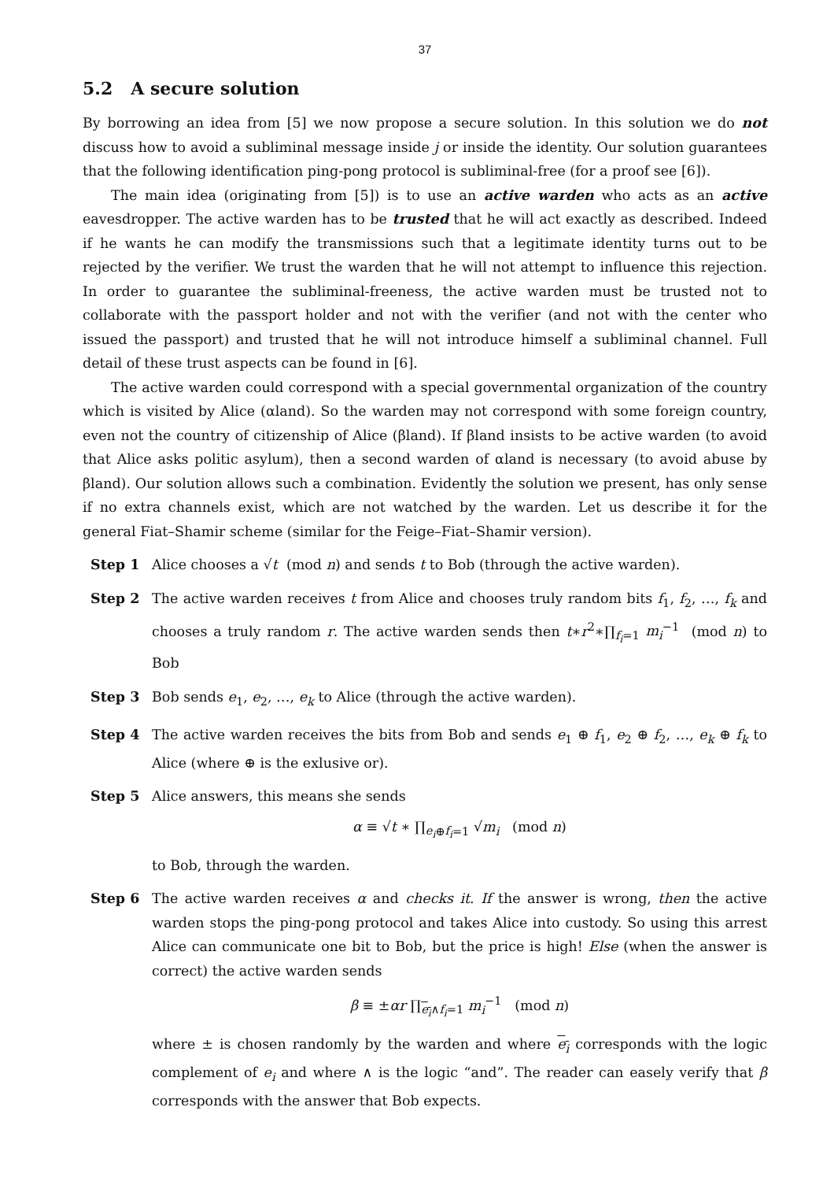37
5.2 A secure solution
By borrowing an idea from [5] we now propose a secure solution. In this solution we do not discuss how to avoid a subliminal message inside j or inside the identity. Our solution guarantees that the following identification ping-pong protocol is subliminal-free (for a proof see [6]).
The main idea (originating from [5]) is to use an active warden who acts as an active eavesdropper. The active warden has to be trusted that he will act exactly as described. Indeed if he wants he can modify the transmissions such that a legitimate identity turns out to be rejected by the verifier. We trust the warden that he will not attempt to influence this rejection. In order to guarantee the subliminal-freeness, the active warden must be trusted not to collaborate with the passport holder and not with the verifier (and not with the center who issued the passport) and trusted that he will not introduce himself a subliminal channel. Full detail of these trust aspects can be found in [6].
The active warden could correspond with a special governmental organization of the country which is visited by Alice (αland). So the warden may not correspond with some foreign country, even not the country of citizenship of Alice (βland). If βland insists to be active warden (to avoid that Alice asks politic asylum), then a second warden of αland is necessary (to avoid abuse by βland). Our solution allows such a combination. Evidently the solution we present, has only sense if no extra channels exist, which are not watched by the warden. Let us describe it for the general Fiat–Shamir scheme (similar for the Feige–Fiat–Shamir version).
Step 1 Alice chooses a √t (mod n) and sends t to Bob (through the active warden).
Step 2 The active warden receives t from Alice and chooses truly random bits f<sub>1</sub>, f<sub>2</sub>, …, f<sub>k</sub> and chooses a truly random r. The active warden sends then t∗r<sup>2</sup>∗∏<sub>f<sub>i</sub>=1</sub> m<sub>i</sub><sup>−1</sup> (mod n) to Bob
Step 3 Bob sends e<sub>1</sub>, e<sub>2</sub>, …, e<sub>k</sub> to Alice (through the active warden).
Step 4 The active warden receives the bits from Bob and sends e<sub>1</sub> ⊕ f<sub>1</sub>, e<sub>2</sub> ⊕ f<sub>2</sub>, …, e<sub>k</sub> ⊕ f<sub>k</sub> to Alice (where ⊕ is the exlusive or).
Step 5 Alice answers, this means she sends
α ≡ √t ∗ ∏<sub>e<sub>i</sub>⊕f<sub>i</sub>=1</sub> √m<sub>i</sub> (mod n)
to Bob, through the warden.
Step 6 The active warden receives α and checks it. If the answer is wrong, then the active warden stops the ping-pong protocol and takes Alice into custody. So using this arrest Alice can communicate one bit to Bob, but the price is high! Else (when the answer is correct) the active warden sends
β ≡ ±αr ∏<sub>e<sub>i</sub>∧f<sub>i</sub>=1</sub> m<sub>i</sub><sup>−1</sup> (mod n)
where ± is chosen randomly by the warden and where e<sub>i</sub> corresponds with the logic complement of e<sub>i</sub> and where ∧ is the logic “and”. The reader can easely verify that β corresponds with the answer that Bob expects.